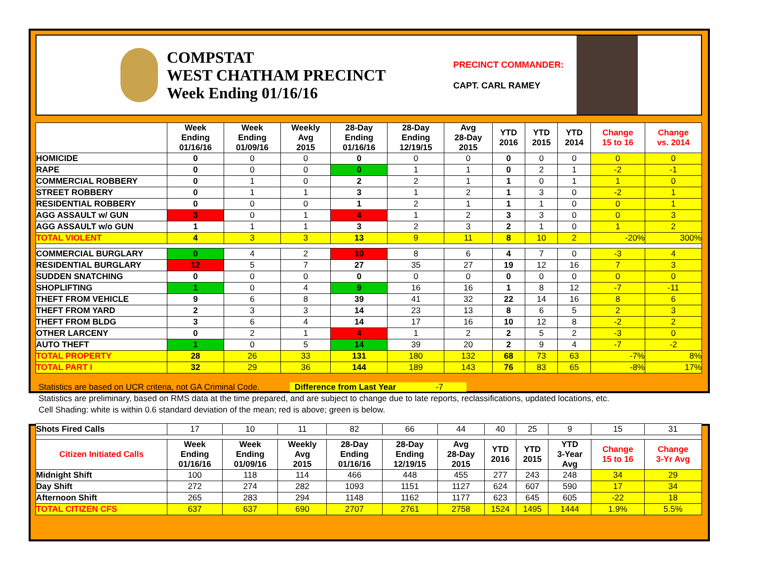COMPSTAT
WEST CHATHAM PRECINCT
Week Ending 01/16/16
PRECINCT COMMANDER:
CAPT. CARL RAMEY
| | Week Ending 01/16/16 | Week Ending 01/09/16 | Weekly Avg 2015 | 28-Day Ending 01/16/16 | 28-Day Ending 12/19/15 | Avg 28-Day 2015 | YTD 2016 | YTD 2015 | YTD 2014 | Change 15 to 16 | Change vs. 2014 |
| --- | --- | --- | --- | --- | --- | --- | --- | --- | --- | --- | --- |
| HOMICIDE | 0 | 0 | 0 | 0 | 0 | 0 | 0 | 0 | 0 | 0 | 0 |
| RAPE | 0 | 0 | 0 | 0 | 1 | 1 | 0 | 2 | 1 | -2 | -1 |
| COMMERCIAL ROBBERY | 0 | 1 | 0 | 2 | 2 | 1 | 1 | 0 | 1 | 1 | 0 |
| STREET ROBBERY | 0 | 1 | 1 | 3 | 1 | 2 | 1 | 3 | 0 | -2 | 1 |
| RESIDENTIAL ROBBERY | 0 | 0 | 0 | 1 | 2 | 1 | 1 | 1 | 0 | 0 | 1 |
| AGG ASSAULT w/ GUN | 3 | 0 | 1 | 4 | 1 | 2 | 3 | 3 | 0 | 0 | 3 |
| AGG ASSAULT w/o GUN | 1 | 1 | 1 | 3 | 2 | 3 | 2 | 1 | 0 | 1 | 2 |
| TOTAL VIOLENT | 4 | 3 | 3 | 13 | 9 | 11 | 8 | 10 | 2 | -20% | 300% |
| COMMERCIAL BURGLARY | 0 | 4 | 2 | 10 | 8 | 6 | 4 | 7 | 0 | -3 | 4 |
| RESIDENTIAL BURGLARY | 12 | 5 | 7 | 27 | 35 | 27 | 19 | 12 | 16 | 7 | 3 |
| SUDDEN SNATCHING | 0 | 0 | 0 | 0 | 0 | 0 | 0 | 0 | 0 | 0 | 0 |
| SHOPLIFTING | 1 | 0 | 4 | 9 | 16 | 16 | 1 | 8 | 12 | -7 | -11 |
| THEFT FROM VEHICLE | 9 | 6 | 8 | 39 | 41 | 32 | 22 | 14 | 16 | 8 | 6 |
| THEFT FROM YARD | 2 | 3 | 3 | 14 | 23 | 13 | 8 | 6 | 5 | 2 | 3 |
| THEFT FROM BLDG | 3 | 6 | 4 | 14 | 17 | 16 | 10 | 12 | 8 | -2 | 2 |
| OTHER LARCENY | 0 | 2 | 1 | 4 | 1 | 2 | 2 | 5 | 2 | -3 | 0 |
| AUTO THEFT | 1 | 0 | 5 | 14 | 39 | 20 | 2 | 9 | 4 | -7 | -2 |
| TOTAL PROPERTY | 28 | 26 | 33 | 131 | 180 | 132 | 68 | 73 | 63 | -7% | 8% |
| TOTAL PART I | 32 | 29 | 36 | 144 | 189 | 143 | 76 | 83 | 65 | -8% | 17% |
Statistics are based on UCR criteria, not GA Criminal Code. Difference from Last Year -7
Statistics are preliminary, based on RMS data at the time prepared, and are subject to change due to late reports, reclassifications, updated locations, etc.
Cell Shading: white is within 0.6 standard deviation of the mean; red is above; green is below.
| Shots Fired Calls | 17 | 10 | 11 | 82 | 66 | 44 | 40 | 25 | 9 | 15 | 31 |
| Citizen Initiated Calls | Week Ending 01/16/16 | Week Ending 01/09/16 | Weekly Avg 2015 | 28-Day Ending 01/16/16 | 28-Day Ending 12/19/15 | Avg 28-Day 2015 | YTD 2016 | YTD 2015 | YTD 3-Year Avg | Change 15 to 16 | Change 3-Yr Avg |
| Midnight Shift | 100 | 118 | 114 | 466 | 448 | 455 | 277 | 243 | 248 | 34 | 29 |
| Day Shift | 272 | 274 | 282 | 1093 | 1151 | 1127 | 624 | 607 | 590 | 17 | 34 |
| Afternoon Shift | 265 | 283 | 294 | 1148 | 1162 | 1177 | 623 | 645 | 605 | -22 | 18 |
| TOTAL CITIZEN CFS | 637 | 637 | 690 | 2707 | 2761 | 2758 | 1524 | 1495 | 1444 | 1.9% | 5.5% |